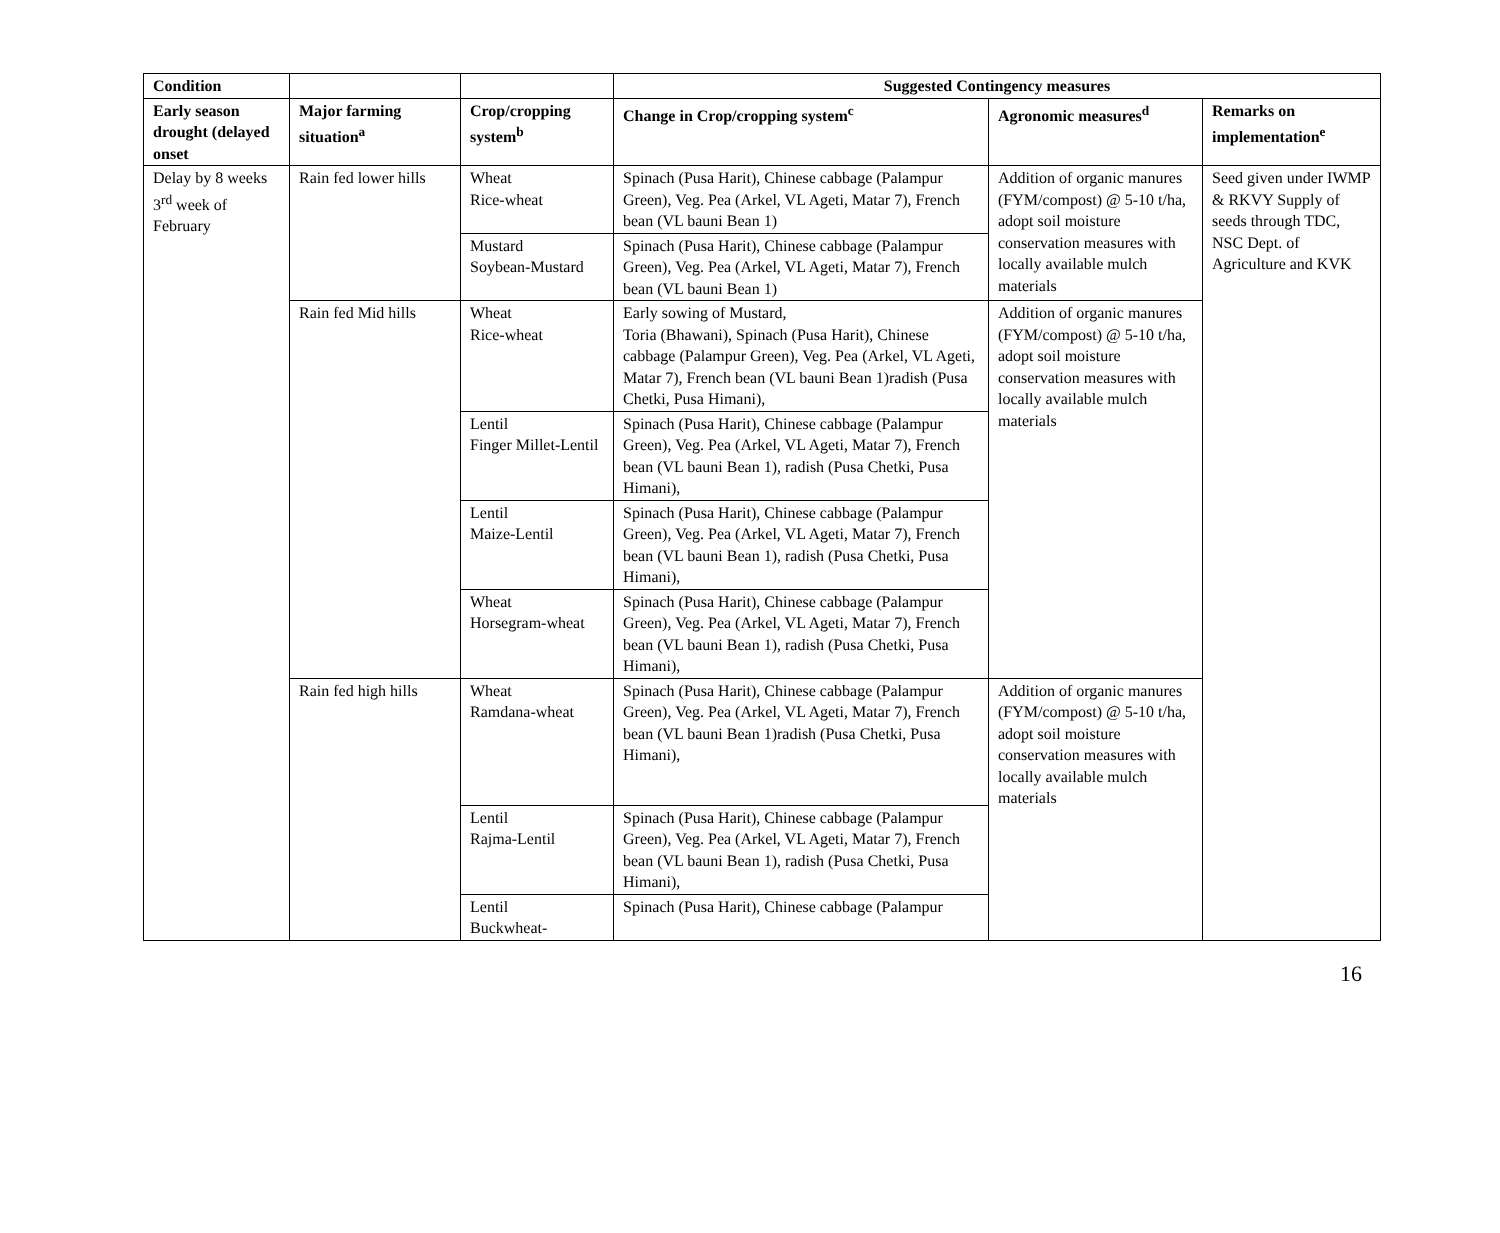| Condition | | | Suggested Contingency measures | | |
| --- | --- | --- | --- | --- | --- |
| Early season drought (delayed onset | Major farming situation<sup>a</sup> | Crop/cropping system<sup>b</sup> | Change in Crop/cropping system<sup>c</sup> | Agronomic measures<sup>d</sup> | Remarks on implementation<sup>e</sup> |
| Delay by 8 weeks 3<sup>rd</sup> week of February | Rain fed lower hills | Wheat Rice-wheat | Spinach (Pusa Harit), Chinese cabbage (Palampur Green), Veg. Pea (Arkel, VL Ageti, Matar 7), French bean (VL bauni Bean 1) | Addition of organic manures (FYM/compost) @ 5-10 t/ha, adopt soil moisture conservation measures with locally available mulch materials | Seed given under IWMP & RKVY Supply of seeds through TDC, NSC Dept. of Agriculture and KVK |
| | | Mustard Soybean-Mustard | Spinach (Pusa Harit), Chinese cabbage (Palampur Green), Veg. Pea (Arkel, VL Ageti, Matar 7), French bean (VL bauni Bean 1) | | |
| | Rain fed Mid hills | Wheat Rice-wheat | Early sowing of Mustard, Toria (Bhawani), Spinach (Pusa Harit), Chinese cabbage (Palampur Green), Veg. Pea (Arkel, VL Ageti, Matar 7), French bean (VL bauni Bean 1)radish (Pusa Chetki, Pusa Himani), | Addition of organic manures (FYM/compost) @ 5-10 t/ha, adopt soil moisture conservation measures with locally available mulch materials | |
| | | Lentil Finger Millet-Lentil | Spinach (Pusa Harit), Chinese cabbage (Palampur Green), Veg. Pea (Arkel, VL Ageti, Matar 7), French bean (VL bauni Bean 1), radish (Pusa Chetki, Pusa Himani), | | |
| | | Lentil Maize-Lentil | Spinach (Pusa Harit), Chinese cabbage (Palampur Green), Veg. Pea (Arkel, VL Ageti, Matar 7), French bean (VL bauni Bean 1), radish (Pusa Chetki, Pusa Himani), | | |
| | | Wheat Horsegram-wheat | Spinach (Pusa Harit), Chinese cabbage (Palampur Green), Veg. Pea (Arkel, VL Ageti, Matar 7), French bean (VL bauni Bean 1), radish (Pusa Chetki, Pusa Himani), | | |
| | Rain fed high hills | Wheat Ramdana-wheat | Spinach (Pusa Harit), Chinese cabbage (Palampur Green), Veg. Pea (Arkel, VL Ageti, Matar 7), French bean (VL bauni Bean 1)radish (Pusa Chetki, Pusa Himani), | Addition of organic manures (FYM/compost) @ 5-10 t/ha, adopt soil moisture conservation measures with locally available mulch materials | |
| | | Lentil Rajma-Lentil | Spinach (Pusa Harit), Chinese cabbage (Palampur Green), Veg. Pea (Arkel, VL Ageti, Matar 7), French bean (VL bauni Bean 1), radish (Pusa Chetki, Pusa Himani), | | |
| | | Lentil Buckwheat- | Spinach (Pusa Harit), Chinese cabbage (Palampur | | |
16